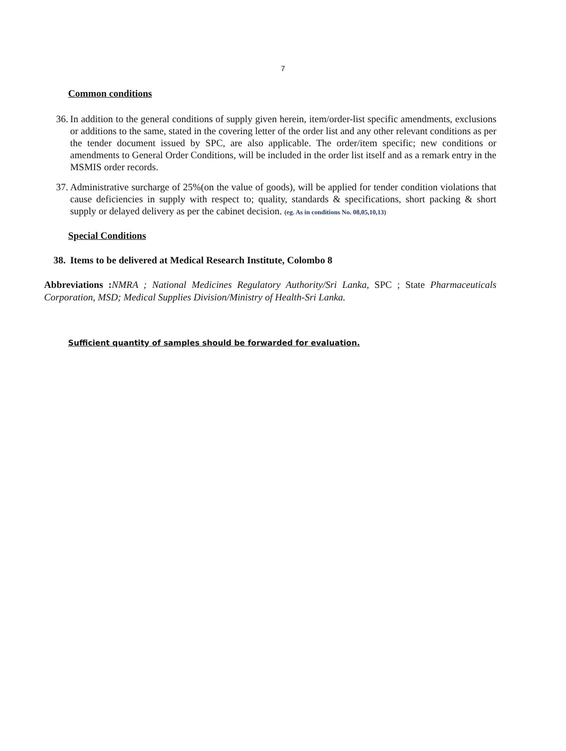7
Common conditions
36. In addition to the general conditions of supply given herein, item/order-list specific amendments, exclusions or additions to the same, stated in the covering letter of the order list and any other relevant conditions as per the tender document issued by SPC, are also applicable. The order/item specific; new conditions or amendments to General Order Conditions, will be included in the order list itself and as a remark entry in the MSMIS order records.
37. Administrative surcharge of 25%(on the value of goods), will be applied for tender condition violations that cause deficiencies in supply with respect to; quality, standards & specifications, short packing & short supply or delayed delivery as per the cabinet decision. (eg. As in conditions No. 08,05,10,13)
Special Conditions
38. Items to be delivered at Medical Research Institute, Colombo 8
Abbreviations : NMRA ; National Medicines Regulatory Authority/Sri Lanka, SPC ; State Pharmaceuticals Corporation, MSD; Medical Supplies Division/Ministry of Health-Sri Lanka.
Sufficient quantity of samples should be forwarded for evaluation.